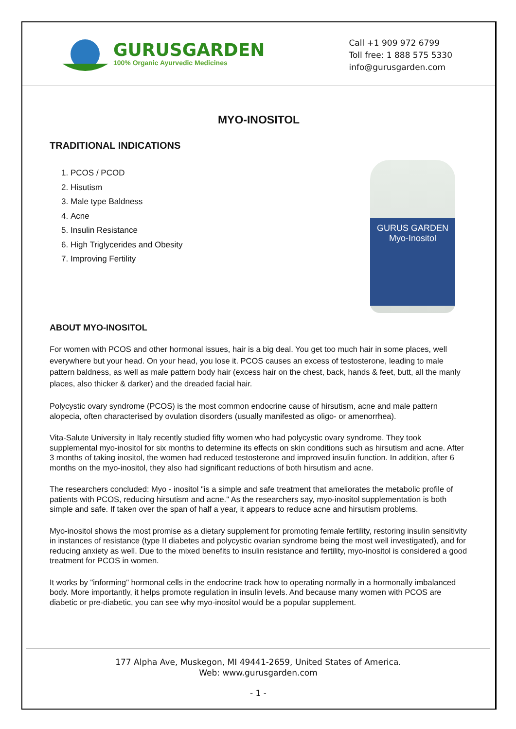GURUSGARDEN
100% Organic Ayurvedic Medicines
Call +1 909 972 6799
Toll free: 1 888 575 5330
info@gurusgarden.com
MYO-INOSITOL
TRADITIONAL INDICATIONS
1. PCOS / PCOD
2. Hisutism
3. Male type Baldness
4. Acne
5. Insulin Resistance
6. High Triglycerides and Obesity
7. Improving Fertility
GURUS GARDEN
Myo-Inositol
ABOUT MYO-INOSITOL
For women with PCOS and other hormonal issues, hair is a big deal. You get too much hair in some places, well everywhere but your head. On your head, you lose it. PCOS causes an excess of testosterone, leading to male pattern baldness, as well as male pattern body hair (excess hair on the chest, back, hands & feet, butt, all the manly places, also thicker & darker) and the dreaded facial hair.
Polycystic ovary syndrome (PCOS) is the most common endocrine cause of hirsutism, acne and male pattern alopecia, often characterised by ovulation disorders (usually manifested as oligo- or amenorrhea).
Vita-Salute University in Italy recently studied fifty women who had polycystic ovary syndrome. They took supplemental myo-inositol for six months to determine its effects on skin conditions such as hirsutism and acne. After 3 months of taking inositol, the women had reduced testosterone and improved insulin function. In addition, after 6 months on the myo-inositol, they also had significant reductions of both hirsutism and acne.
The researchers concluded: Myo - inositol "is a simple and safe treatment that ameliorates the metabolic profile of patients with PCOS, reducing hirsutism and acne." As the researchers say, myo-inositol supplementation is both simple and safe. If taken over the span of half a year, it appears to reduce acne and hirsutism problems.
Myo-inositol shows the most promise as a dietary supplement for promoting female fertility, restoring insulin sensitivity in instances of resistance (type II diabetes and polycystic ovarian syndrome being the most well investigated), and for reducing anxiety as well. Due to the mixed benefits to insulin resistance and fertility, myo-inositol is considered a good treatment for PCOS in women.
It works by "informing" hormonal cells in the endocrine track how to operating normally in a hormonally imbalanced body. More importantly, it helps promote regulation in insulin levels. And because many women with PCOS are diabetic or pre-diabetic, you can see why myo-inositol would be a popular supplement.
177 Alpha Ave, Muskegon, MI 49441-2659, United States of America.
Web: www.gurusgarden.com
- 1 -